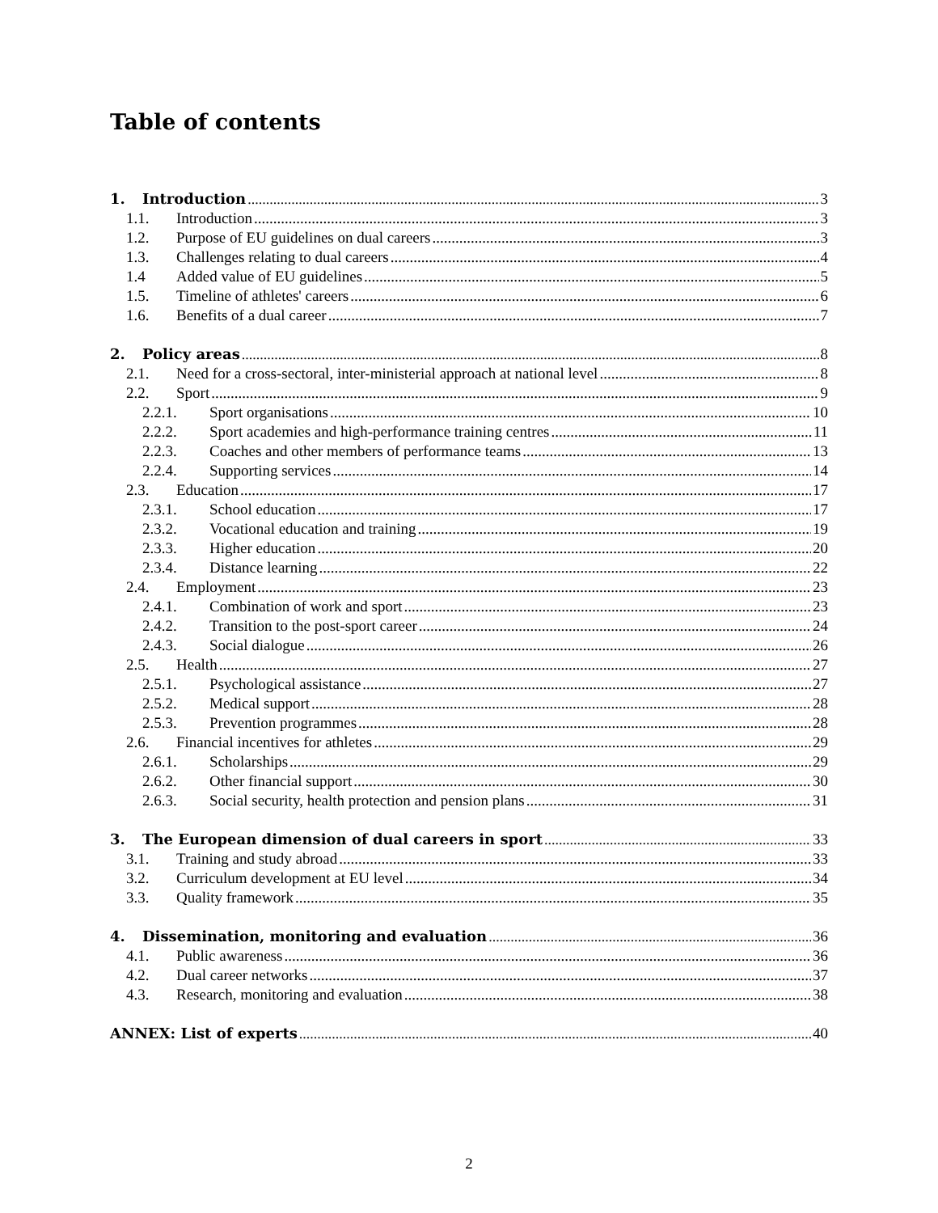Table of contents
1. Introduction 3
1.1. Introduction 3
1.2. Purpose of EU guidelines on dual careers 3
1.3. Challenges relating to dual careers 4
1.4 Added value of EU guidelines 5
1.5. Timeline of athletes' careers 6
1.6. Benefits of a dual career 7
2. Policy areas 8
2.1. Need for a cross-sectoral, inter-ministerial approach at national level 8
2.2. Sport 9
2.2.1. Sport organisations 10
2.2.2. Sport academies and high-performance training centres 11
2.2.3. Coaches and other members of performance teams 13
2.2.4. Supporting services 14
2.3. Education 17
2.3.1. School education 17
2.3.2. Vocational education and training 19
2.3.3. Higher education 20
2.3.4. Distance learning 22
2.4. Employment 23
2.4.1. Combination of work and sport 23
2.4.2. Transition to the post-sport career 24
2.4.3. Social dialogue 26
2.5. Health 27
2.5.1. Psychological assistance 27
2.5.2. Medical support 28
2.5.3. Prevention programmes 28
2.6. Financial incentives for athletes 29
2.6.1. Scholarships 29
2.6.2. Other financial support 30
2.6.3. Social security, health protection and pension plans 31
3. The European dimension of dual careers in sport 33
3.1. Training and study abroad 33
3.2. Curriculum development at EU level 34
3.3. Quality framework 35
4. Dissemination, monitoring and evaluation 36
4.1. Public awareness 36
4.2. Dual career networks 37
4.3. Research, monitoring and evaluation 38
ANNEX: List of experts 40
2